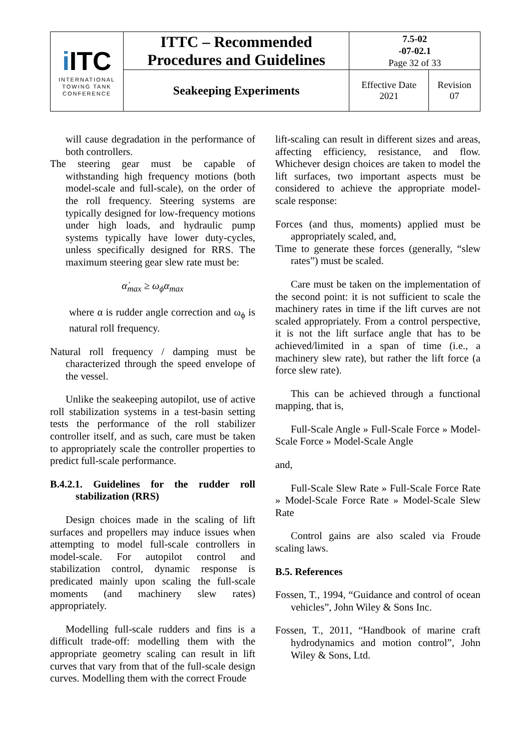| i ITC INTERNATIONAL TOWING TANK CONFERENCE | ITTC – Recommended Procedures and Guidelines | 7.5-02 -07-02.1 Page 32 of 33 | |
| | Seakeeping Experiments | Effective Date 2021 | Revision 07 |
will cause degradation in the performance of both controllers.
The steering gear must be capable of withstanding high frequency motions (both model-scale and full-scale), on the order of the roll frequency. Steering systems are typically designed for low-frequency motions under high loads, and hydraulic pump systems typically have lower duty-cycles, unless specifically designed for RRS. The maximum steering gear slew rate must be:
α̇<sub>max</sub> ≥ ω<sub>ϕ</sub>α<sub>max</sub>
where α is rudder angle correction and ω<sub>ϕ</sub> is natural roll frequency.
Natural roll frequency / damping must be characterized through the speed envelope of the vessel.
Unlike the seakeeping autopilot, use of active roll stabilization systems in a test-basin setting tests the performance of the roll stabilizer controller itself, and as such, care must be taken to appropriately scale the controller properties to predict full-scale performance.
B.4.2.1. Guidelines for the rudder roll stabilization (RRS)
Design choices made in the scaling of lift surfaces and propellers may induce issues when attempting to model full-scale controllers in model-scale. For autopilot control and stabilization control, dynamic response is predicated mainly upon scaling the full-scale moments (and machinery slew rates) appropriately.
Modelling full-scale rudders and fins is a difficult trade-off: modelling them with the appropriate geometry scaling can result in lift curves that vary from that of the full-scale design curves. Modelling them with the correct Froude
lift-scaling can result in different sizes and areas, affecting efficiency, resistance, and flow. Whichever design choices are taken to model the lift surfaces, two important aspects must be considered to achieve the appropriate model-scale response:
Forces (and thus, moments) applied must be appropriately scaled, and,
Time to generate these forces (generally, “slew rates”) must be scaled.
Care must be taken on the implementation of the second point: it is not sufficient to scale the machinery rates in time if the lift curves are not scaled appropriately. From a control perspective, it is not the lift surface angle that has to be achieved/limited in a span of time (i.e., a machinery slew rate), but rather the lift force (a force slew rate).
This can be achieved through a functional mapping, that is,
Full-Scale Angle » Full-Scale Force » Model-Scale Force » Model-Scale Angle
and,
Full-Scale Slew Rate » Full-Scale Force Rate » Model-Scale Force Rate » Model-Scale Slew Rate
Control gains are also scaled via Froude scaling laws.
B.5. References
Fossen, T., 1994, “Guidance and control of ocean vehicles”, John Wiley & Sons Inc.
Fossen, T., 2011, “Handbook of marine craft hydrodynamics and motion control”, John Wiley & Sons, Ltd.